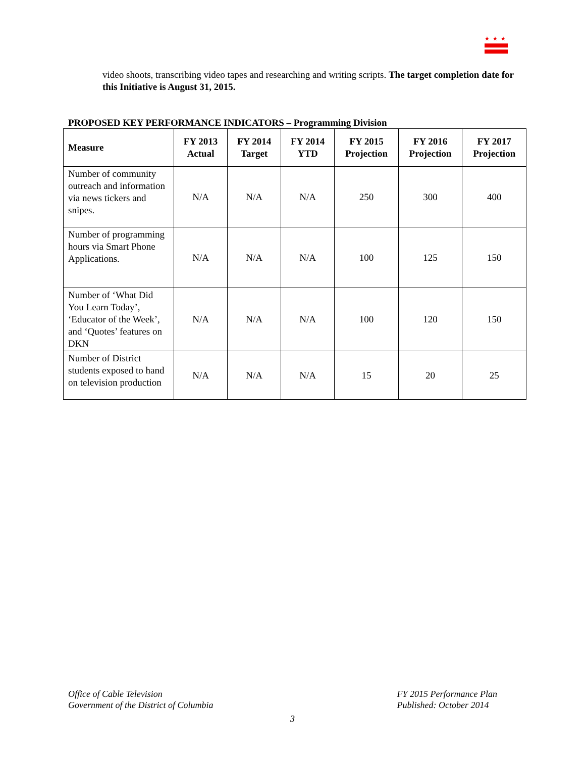★★★
video shoots, transcribing video tapes and researching and writing scripts. The target completion date for this Initiative is August 31, 2015.
PROPOSED KEY PERFORMANCE INDICATORS – Programming Division
| Measure | FY 2013 Actual | FY 2014 Target | FY 2014 YTD | FY 2015 Projection | FY 2016 Projection | FY 2017 Projection |
| --- | --- | --- | --- | --- | --- | --- |
| Number of community outreach and information via news tickers and snipes. | N/A | N/A | N/A | 250 | 300 | 400 |
| Number of programming hours via Smart Phone Applications. | N/A | N/A | N/A | 100 | 125 | 150 |
| Number of ‘What Did You Learn Today’, ‘Educator of the Week’, and ‘Quotes’ features on DKN | N/A | N/A | N/A | 100 | 120 | 150 |
| Number of District students exposed to hand on television production | N/A | N/A | N/A | 15 | 20 | 25 |
Office of Cable Television
Government of the District of Columbia
FY 2015 Performance Plan
Published: October 2014
3